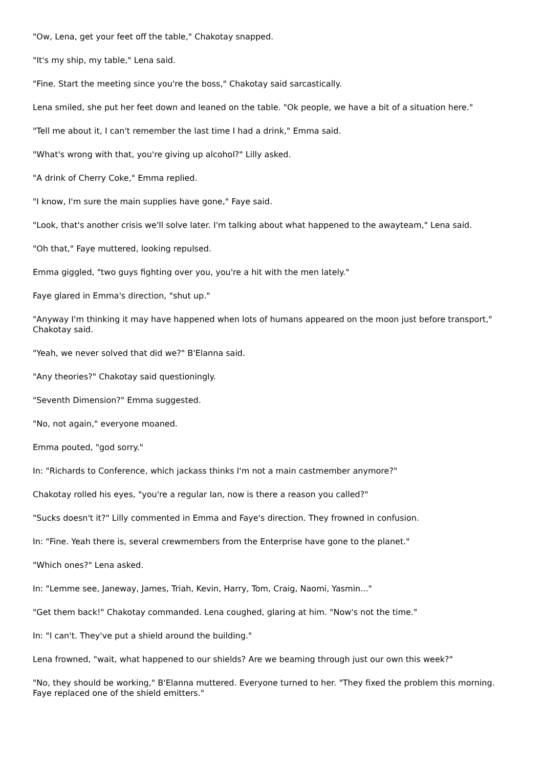"Ow, Lena, get your feet off the table," Chakotay snapped.
"It's my ship, my table," Lena said.
"Fine. Start the meeting since you're the boss," Chakotay said sarcastically.
Lena smiled, she put her feet down and leaned on the table. "Ok people, we have a bit of a situation here."
"Tell me about it, I can't remember the last time I had a drink," Emma said.
"What's wrong with that, you're giving up alcohol?" Lilly asked.
"A drink of Cherry Coke," Emma replied.
"I know, I'm sure the main supplies have gone," Faye said.
"Look, that's another crisis we'll solve later. I'm talking about what happened to the awayteam," Lena said.
"Oh that," Faye muttered, looking repulsed.
Emma giggled, "two guys fighting over you, you're a hit with the men lately."
Faye glared in Emma's direction, "shut up."
"Anyway I'm thinking it may have happened when lots of humans appeared on the moon just before transport," Chakotay said.
"Yeah, we never solved that did we?" B'Elanna said.
"Any theories?" Chakotay said questioningly.
"Seventh Dimension?" Emma suggested.
"No, not again," everyone moaned.
Emma pouted, "god sorry."
In: "Richards to Conference, which jackass thinks I'm not a main castmember anymore?"
Chakotay rolled his eyes, "you're a regular Ian, now is there a reason you called?"
"Sucks doesn't it?" Lilly commented in Emma and Faye's direction. They frowned in confusion.
In: "Fine. Yeah there is, several crewmembers from the Enterprise have gone to the planet."
"Which ones?" Lena asked.
In: "Lemme see, Janeway, James, Triah, Kevin, Harry, Tom, Craig, Naomi, Yasmin..."
"Get them back!" Chakotay commanded. Lena coughed, glaring at him. "Now's not the time."
In: "I can't. They've put a shield around the building."
Lena frowned, "wait, what happened to our shields? Are we beaming through just our own this week?"
"No, they should be working," B'Elanna muttered. Everyone turned to her. "They fixed the problem this morning. Faye replaced one of the shield emitters."